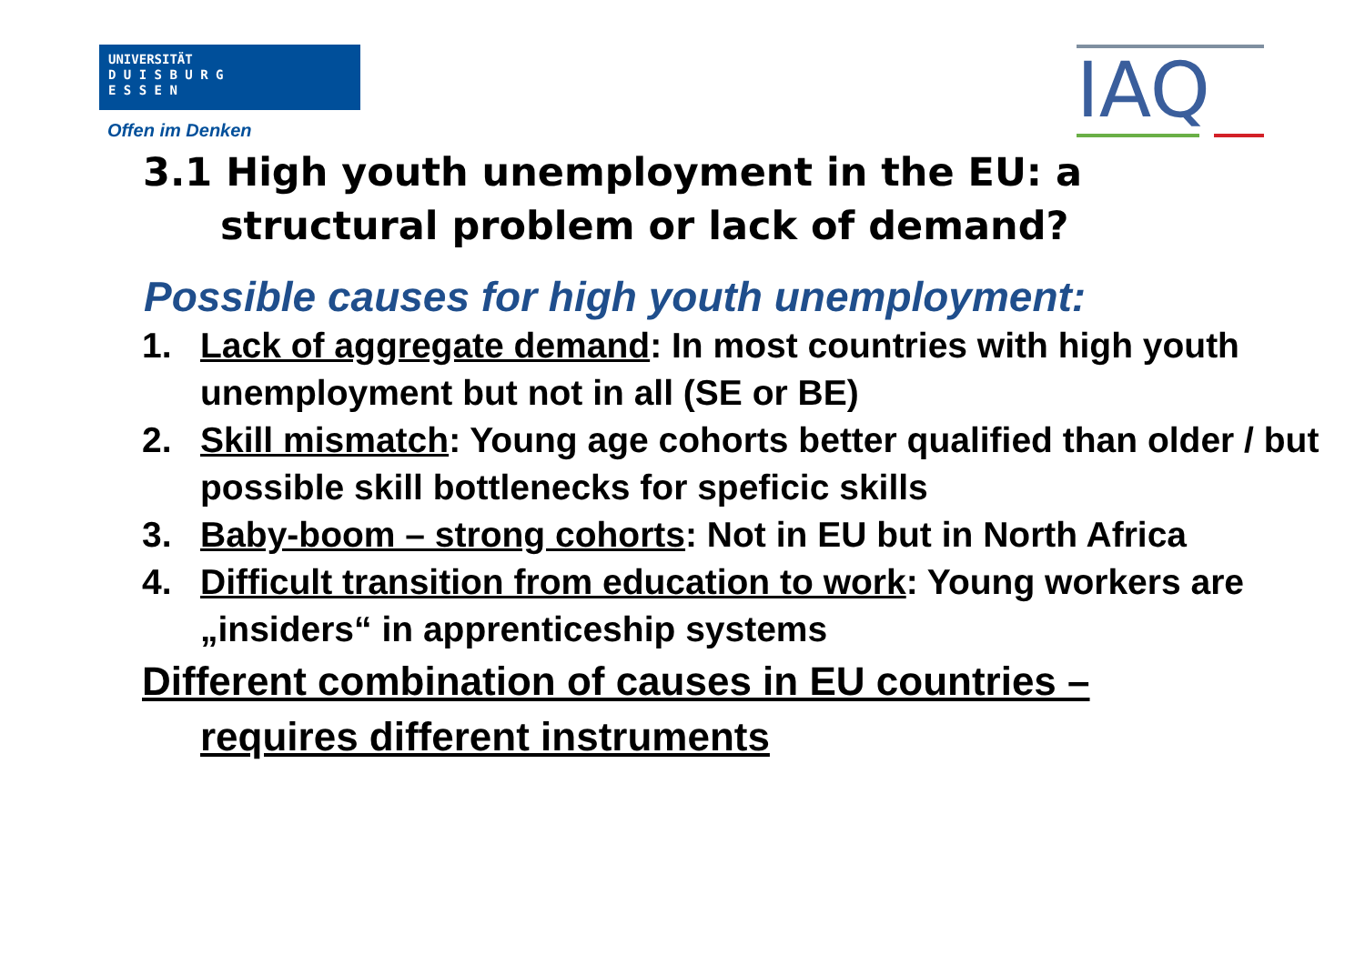UNIVERSITÄT
D U I S B U R G
E S S E N
Offen im Denken IAQ
3.1 High youth unemployment in the EU: a
structural problem or lack of demand?
Possible causes for high youth unemployment:
1. Lack of aggregate demand: In most countries with high youth unemployment but not in all (SE or BE)
2. Skill mismatch: Young age cohorts better qualified than older / but possible skill bottlenecks for speficic skills
3. Baby-boom – strong cohorts: Not in EU but in North Africa
4. Difficult transition from education to work: Young workers are „insiders“ in apprenticeship systems
Different combination of causes in EU countries –
requires different instruments